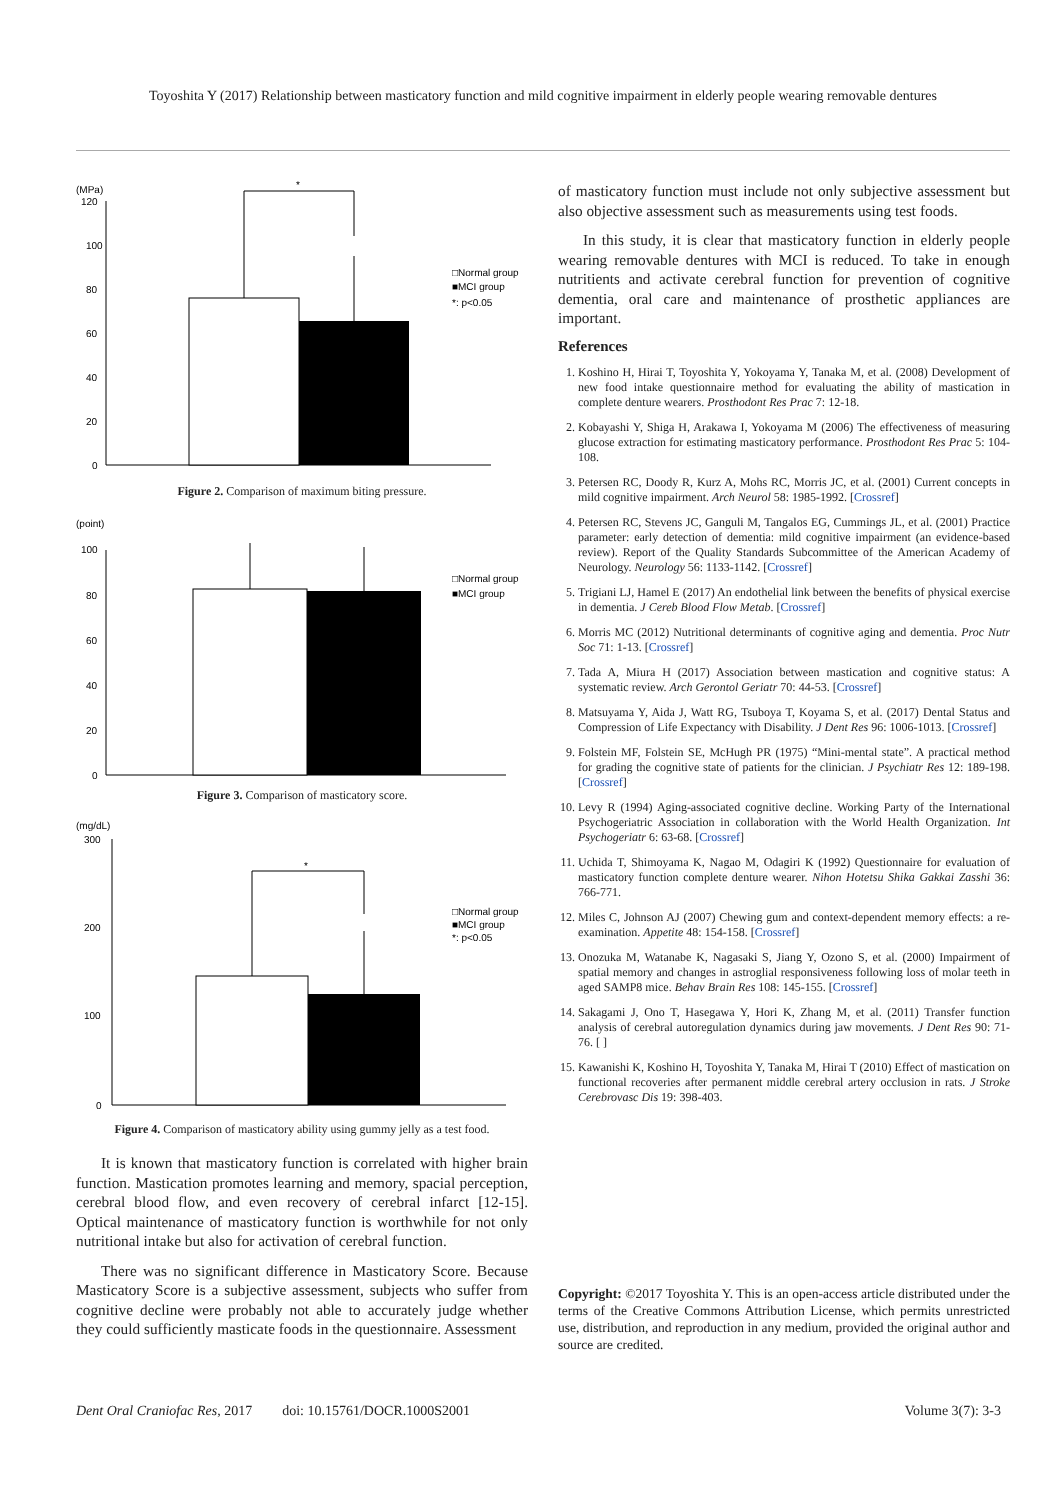Toyoshita Y (2017) Relationship between masticatory function and mild cognitive impairment in elderly people wearing removable dentures
(MPa)
120
100
80
60
40
20
0
*
□Normal group
■MCI group
*: p<0.05
Figure 2. Comparison of maximum biting pressure.
(point)
100
80
60
40
20
0
□Normal group
■MCI group
Figure 3. Comparison of masticatory score.
(mg/dL)
300
200
100
0
*
□Normal group
■MCI group
*: p<0.05
Figure 4. Comparison of masticatory ability using gummy jelly as a test food.
It is known that masticatory function is correlated with higher brain function. Mastication promotes learning and memory, spacial perception, cerebral blood flow, and even recovery of cerebral infarct [12-15]. Optical maintenance of masticatory function is worthwhile for not only nutritional intake but also for activation of cerebral function.
There was no significant difference in Masticatory Score. Because Masticatory Score is a subjective assessment, subjects who suffer from cognitive decline were probably not able to accurately judge whether they could sufficiently masticate foods in the questionnaire. Assessment
of masticatory function must include not only subjective assessment but also objective assessment such as measurements using test foods.
In this study, it is clear that masticatory function in elderly people wearing removable dentures with MCI is reduced. To take in enough nutritients and activate cerebral function for prevention of cognitive dementia, oral care and maintenance of prosthetic appliances are important.
References
1. Koshino H, Hirai T, Toyoshita Y, Yokoyama Y, Tanaka M, et al. (2008) Development of new food intake questionnaire method for evaluating the ability of mastication in complete denture wearers. Prosthodont Res Prac 7: 12-18.
2. Kobayashi Y, Shiga H, Arakawa I, Yokoyama M (2006) The effectiveness of measuring glucose extraction for estimating masticatory performance. Prosthodont Res Prac 5: 104-108.
3. Petersen RC, Doody R, Kurz A, Mohs RC, Morris JC, et al. (2001) Current concepts in mild cognitive impairment. Arch Neurol 58: 1985-1992. [Crossref]
4. Petersen RC, Stevens JC, Ganguli M, Tangalos EG, Cummings JL, et al. (2001) Practice parameter: early detection of dementia: mild cognitive impairment (an evidence-based review). Report of the Quality Standards Subcommittee of the American Academy of Neurology. Neurology 56: 1133-1142. [Crossref]
5. Trigiani LJ, Hamel E (2017) An endothelial link between the benefits of physical exercise in dementia. J Cereb Blood Flow Metab. [Crossref]
6. Morris MC (2012) Nutritional determinants of cognitive aging and dementia. Proc Nutr Soc 71: 1-13. [Crossref]
7. Tada A, Miura H (2017) Association between mastication and cognitive status: A systematic review. Arch Gerontol Geriatr 70: 44-53. [Crossref]
8. Matsuyama Y, Aida J, Watt RG, Tsuboya T, Koyama S, et al. (2017) Dental Status and Compression of Life Expectancy with Disability. J Dent Res 96: 1006-1013. [Crossref]
9. Folstein MF, Folstein SE, McHugh PR (1975) “Mini-mental state”. A practical method for grading the cognitive state of patients for the clinician. J Psychiatr Res 12: 189-198. [Crossref]
10. Levy R (1994) Aging-associated cognitive decline. Working Party of the International Psychogeriatric Association in collaboration with the World Health Organization. Int Psychogeriatr 6: 63-68. [Crossref]
11. Uchida T, Shimoyama K, Nagao M, Odagiri K (1992) Questionnaire for evaluation of masticatory function complete denture wearer. Nihon Hotetsu Shika Gakkai Zasshi 36: 766-771.
12. Miles C, Johnson AJ (2007) Chewing gum and context-dependent memory effects: a re-examination. Appetite 48: 154-158. [Crossref]
13. Onozuka M, Watanabe K, Nagasaki S, Jiang Y, Ozono S, et al. (2000) Impairment of spatial memory and changes in astroglial responsiveness following loss of molar teeth in aged SAMP8 mice. Behav Brain Res 108: 145-155. [Crossref]
14. Sakagami J, Ono T, Hasegawa Y, Hori K, Zhang M, et al. (2011) Transfer function analysis of cerebral autoregulation dynamics during jaw movements. J Dent Res 90: 71-76. [ ]
15. Kawanishi K, Koshino H, Toyoshita Y, Tanaka M, Hirai T (2010) Effect of mastication on functional recoveries after permanent middle cerebral artery occlusion in rats. J Stroke Cerebrovasc Dis 19: 398-403.
Copyright: ©2017 Toyoshita Y. This is an open-access article distributed under the terms of the Creative Commons Attribution License, which permits unrestricted use, distribution, and reproduction in any medium, provided the original author and source are credited.
Dent Oral Craniofac Res, 2017 doi: 10.15761/DOCR.1000S2001 Volume 3(7): 3-3